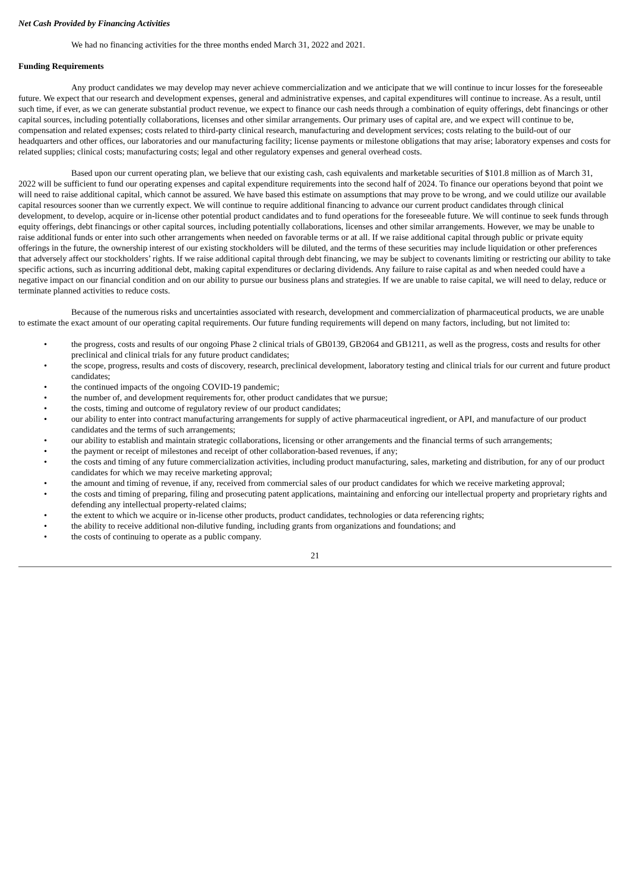Net Cash Provided by Financing Activities
We had no financing activities for the three months ended March 31, 2022 and 2021.
Funding Requirements
Any product candidates we may develop may never achieve commercialization and we anticipate that we will continue to incur losses for the foreseeable future. We expect that our research and development expenses, general and administrative expenses, and capital expenditures will continue to increase. As a result, until such time, if ever, as we can generate substantial product revenue, we expect to finance our cash needs through a combination of equity offerings, debt financings or other capital sources, including potentially collaborations, licenses and other similar arrangements. Our primary uses of capital are, and we expect will continue to be, compensation and related expenses; costs related to third-party clinical research, manufacturing and development services; costs relating to the build-out of our headquarters and other offices, our laboratories and our manufacturing facility; license payments or milestone obligations that may arise; laboratory expenses and costs for related supplies; clinical costs; manufacturing costs; legal and other regulatory expenses and general overhead costs.
Based upon our current operating plan, we believe that our existing cash, cash equivalents and marketable securities of $101.8 million as of March 31, 2022 will be sufficient to fund our operating expenses and capital expenditure requirements into the second half of 2024. To finance our operations beyond that point we will need to raise additional capital, which cannot be assured. We have based this estimate on assumptions that may prove to be wrong, and we could utilize our available capital resources sooner than we currently expect. We will continue to require additional financing to advance our current product candidates through clinical development, to develop, acquire or in-license other potential product candidates and to fund operations for the foreseeable future. We will continue to seek funds through equity offerings, debt financings or other capital sources, including potentially collaborations, licenses and other similar arrangements. However, we may be unable to raise additional funds or enter into such other arrangements when needed on favorable terms or at all. If we raise additional capital through public or private equity offerings in the future, the ownership interest of our existing stockholders will be diluted, and the terms of these securities may include liquidation or other preferences that adversely affect our stockholders’ rights. If we raise additional capital through debt financing, we may be subject to covenants limiting or restricting our ability to take specific actions, such as incurring additional debt, making capital expenditures or declaring dividends. Any failure to raise capital as and when needed could have a negative impact on our financial condition and on our ability to pursue our business plans and strategies. If we are unable to raise capital, we will need to delay, reduce or terminate planned activities to reduce costs.
Because of the numerous risks and uncertainties associated with research, development and commercialization of pharmaceutical products, we are unable to estimate the exact amount of our operating capital requirements. Our future funding requirements will depend on many factors, including, but not limited to:
• the progress, costs and results of our ongoing Phase 2 clinical trials of GB0139, GB2064 and GB1211, as well as the progress, costs and results for other preclinical and clinical trials for any future product candidates;
• the scope, progress, results and costs of discovery, research, preclinical development, laboratory testing and clinical trials for our current and future product candidates;
• the continued impacts of the ongoing COVID-19 pandemic;
• the number of, and development requirements for, other product candidates that we pursue;
• the costs, timing and outcome of regulatory review of our product candidates;
• our ability to enter into contract manufacturing arrangements for supply of active pharmaceutical ingredient, or API, and manufacture of our product candidates and the terms of such arrangements;
• our ability to establish and maintain strategic collaborations, licensing or other arrangements and the financial terms of such arrangements;
• the payment or receipt of milestones and receipt of other collaboration-based revenues, if any;
• the costs and timing of any future commercialization activities, including product manufacturing, sales, marketing and distribution, for any of our product candidates for which we may receive marketing approval;
• the amount and timing of revenue, if any, received from commercial sales of our product candidates for which we receive marketing approval;
• the costs and timing of preparing, filing and prosecuting patent applications, maintaining and enforcing our intellectual property and proprietary rights and defending any intellectual property-related claims;
• the extent to which we acquire or in-license other products, product candidates, technologies or data referencing rights;
• the ability to receive additional non-dilutive funding, including grants from organizations and foundations; and
• the costs of continuing to operate as a public company.
21